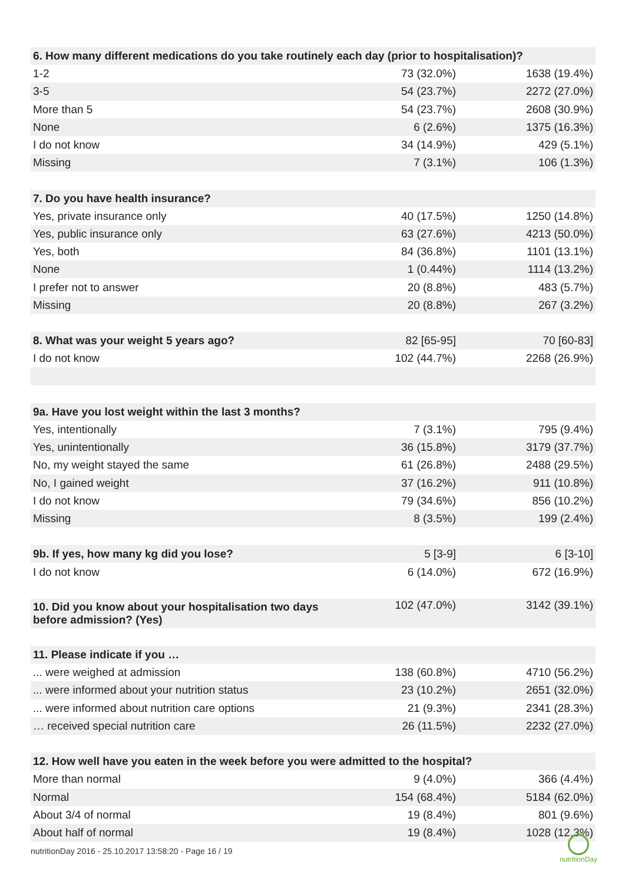| 6. How many different medications do you take routinely each day (prior to hospitalisation)? | | |
| --- | --- | --- |
| 1-2 | 73 (32.0%) | 1638 (19.4%) |
| 3-5 | 54 (23.7%) | 2272 (27.0%) |
| More than 5 | 54 (23.7%) | 2608 (30.9%) |
| None | 6 (2.6%) | 1375 (16.3%) |
| I do not know | 34 (14.9%) | 429 (5.1%) |
| Missing | 7 (3.1%) | 106 (1.3%) |
| 7. Do you have health insurance? | | |
| Yes, private insurance only | 40 (17.5%) | 1250 (14.8%) |
| Yes, public insurance only | 63 (27.6%) | 4213 (50.0%) |
| Yes, both | 84 (36.8%) | 1101 (13.1%) |
| None | 1 (0.44%) | 1114 (13.2%) |
| I prefer not to answer | 20 (8.8%) | 483 (5.7%) |
| Missing | 20 (8.8%) | 267 (3.2%) |
| 8. What was your weight 5 years ago? | 82 [65-95] | 70 [60-83] |
| I do not know | 102 (44.7%) | 2268 (26.9%) |
| 9a. Have you lost weight within the last 3 months? | | |
| Yes, intentionally | 7 (3.1%) | 795 (9.4%) |
| Yes, unintentionally | 36 (15.8%) | 3179 (37.7%) |
| No, my weight stayed the same | 61 (26.8%) | 2488 (29.5%) |
| No, I gained weight | 37 (16.2%) | 911 (10.8%) |
| I do not know | 79 (34.6%) | 856 (10.2%) |
| Missing | 8 (3.5%) | 199 (2.4%) |
| 9b. If yes, how many kg did you lose? | 5 [3-9] | 6 [3-10] |
| I do not know | 6 (14.0%) | 672 (16.9%) |
| 10. Did you know about your hospitalisation two days before admission? (Yes) | 102 (47.0%) | 3142 (39.1%) |
| 11. Please indicate if you … | | |
| ... were weighed at admission | 138 (60.8%) | 4710 (56.2%) |
| ... were informed about your nutrition status | 23 (10.2%) | 2651 (32.0%) |
| ... were informed about nutrition care options | 21 (9.3%) | 2341 (28.3%) |
| … received special nutrition care | 26 (11.5%) | 2232 (27.0%) |
| 12. How well have you eaten in the week before you were admitted to the hospital? | | |
| More than normal | 9 (4.0%) | 366 (4.4%) |
| Normal | 154 (68.4%) | 5184 (62.0%) |
| About 3/4 of normal | 19 (8.4%) | 801 (9.6%) |
| About half of normal | 19 (8.4%) | 1028 (12.3%) |
nutritionDay 2016 - 25.10.2017 13:58:20 - Page 16 / 19
nutritionDay